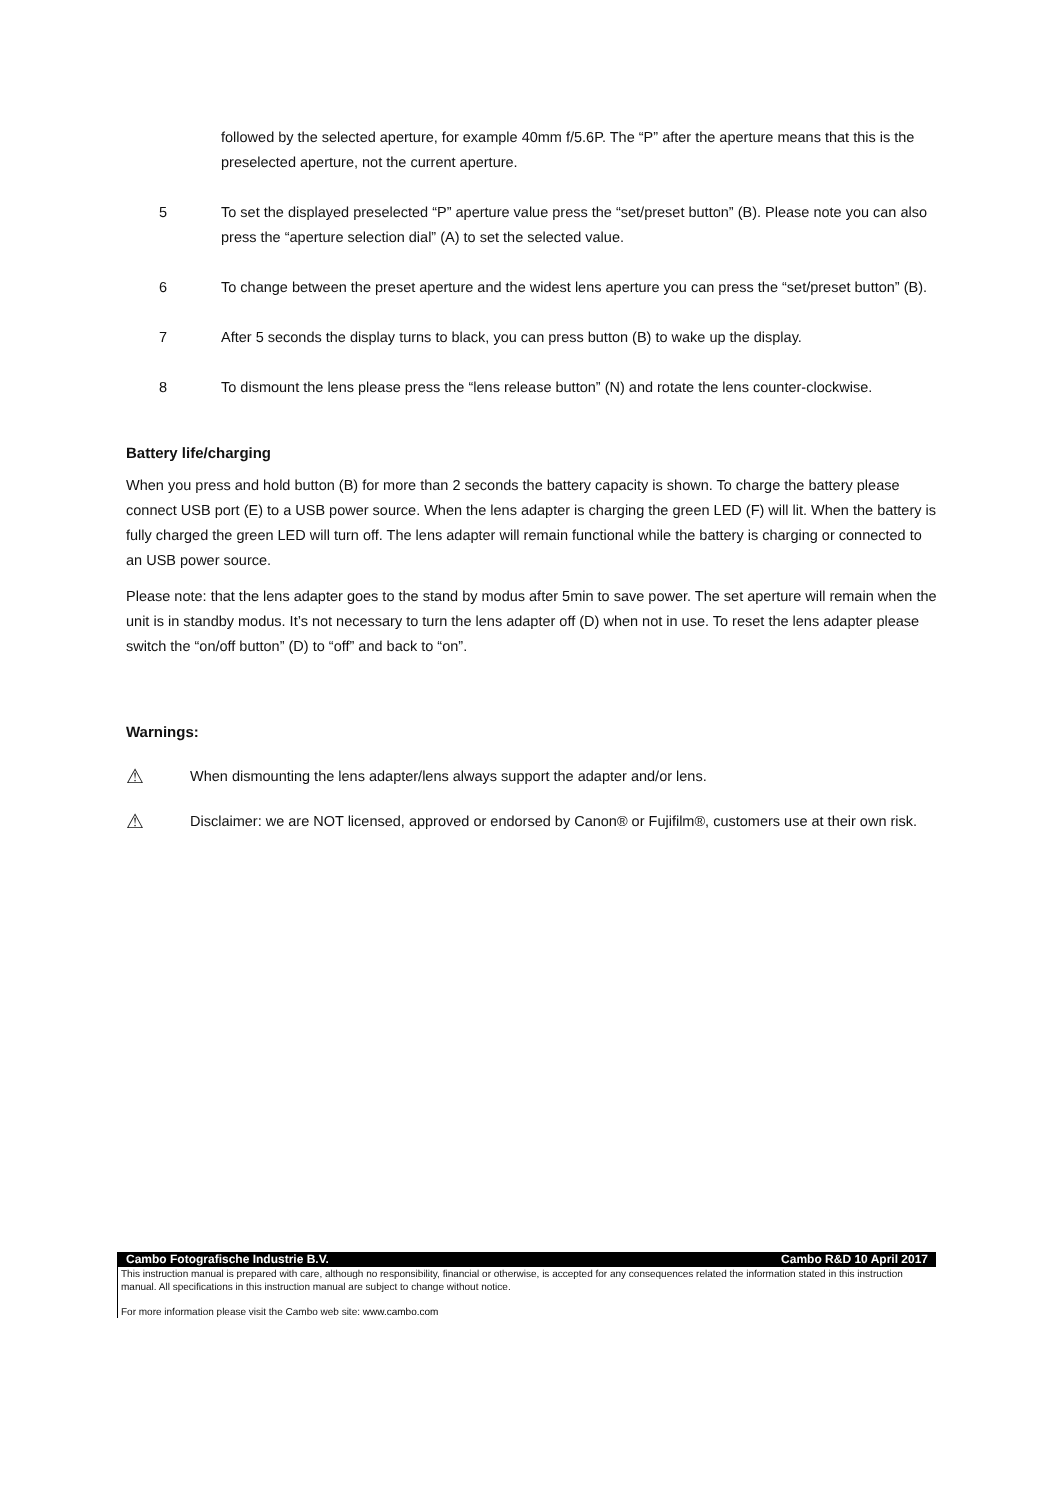followed by the selected aperture, for example 40mm f/5.6P. The “P” after the aperture means that this is the preselected aperture, not the current aperture.
5 To set the displayed preselected “P” aperture value press the “set/preset button” (B). Please note you can also press the “aperture selection dial” (A) to set the selected value.
6 To change between the preset aperture and the widest lens aperture you can press the “set/preset button” (B).
7 After 5 seconds the display turns to black, you can press button (B) to wake up the display.
8 To dismount the lens please press the “lens release button” (N) and rotate the lens counter-clockwise.
Battery life/charging
When you press and hold button (B) for more than 2 seconds the battery capacity is shown. To charge the battery please connect USB port (E) to a USB power source. When the lens adapter is charging the green LED (F) will lit. When the battery is fully charged the green LED will turn off. The lens adapter will remain functional while the battery is charging or connected to an USB power source.
Please note: that the lens adapter goes to the stand by modus after 5min to save power. The set aperture will remain when the unit is in standby modus. It’s not necessary to turn the lens adapter off (D) when not in use. To reset the lens adapter please switch the “on/off button” (D) to “off” and back to “on”.
Warnings:
⚠
When dismounting the lens adapter/lens always support the adapter and/or lens.
⚠
Disclaimer: we are NOT licensed, approved or endorsed by Canon® or Fujifilm®, customers use at their own risk.
Cambo Fotografische Industrie B.V. Cambo R&D 10 April 2017
This instruction manual is prepared with care, although no responsibility, financial or otherwise, is accepted for any consequences related the information stated in this instruction manual. All specifications in this instruction manual are subject to change without notice.
For more information please visit the Cambo web site: www.cambo.com